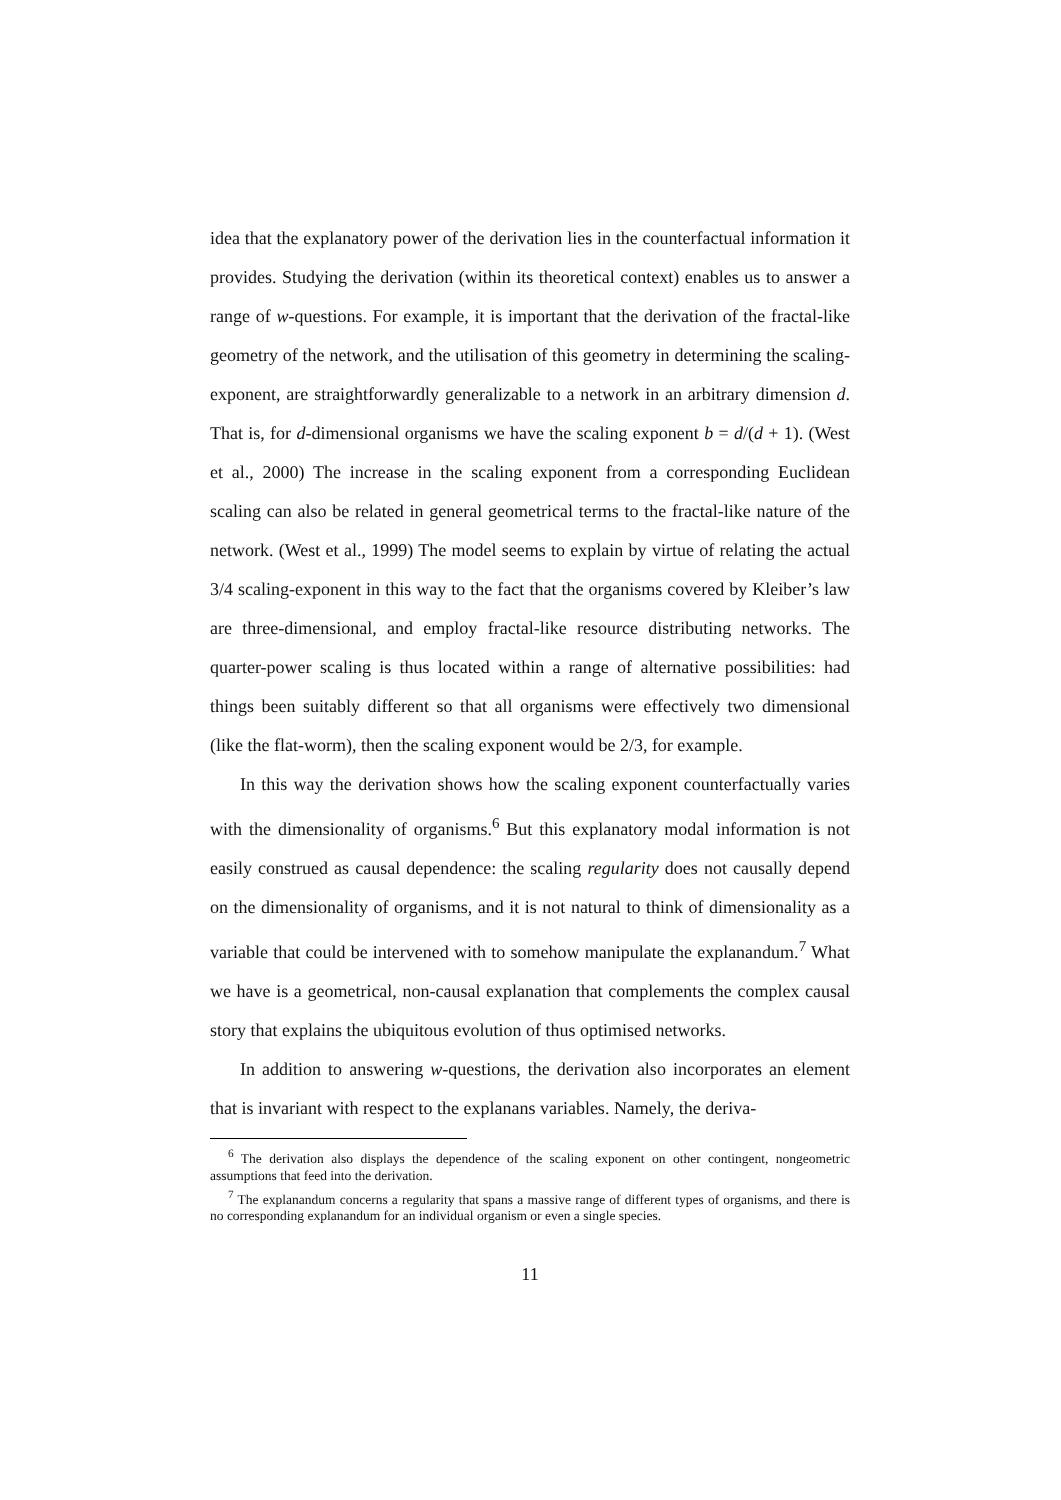idea that the explanatory power of the derivation lies in the counterfactual information it provides. Studying the derivation (within its theoretical context) enables us to answer a range of w-questions. For example, it is important that the derivation of the fractal-like geometry of the network, and the utilisation of this geometry in determining the scaling-exponent, are straightforwardly generalizable to a network in an arbitrary dimension d. That is, for d-dimensional organisms we have the scaling exponent b = d/(d + 1). (West et al., 2000) The increase in the scaling exponent from a corresponding Euclidean scaling can also be related in general geometrical terms to the fractal-like nature of the network. (West et al., 1999) The model seems to explain by virtue of relating the actual 3/4 scaling-exponent in this way to the fact that the organisms covered by Kleiber’s law are three-dimensional, and employ fractal-like resource distributing networks. The quarter-power scaling is thus located within a range of alternative possibilities: had things been suitably different so that all organisms were effectively two dimensional (like the flat-worm), then the scaling exponent would be 2/3, for example.
In this way the derivation shows how the scaling exponent counterfactually varies with the dimensionality of organisms.<sup>6</sup> But this explanatory modal information is not easily construed as causal dependence: the scaling regularity does not causally depend on the dimensionality of organisms, and it is not natural to think of dimensionality as a variable that could be intervened with to somehow manipulate the explanandum.<sup>7</sup> What we have is a geometrical, non-causal explanation that complements the complex causal story that explains the ubiquitous evolution of thus optimised networks.
In addition to answering w-questions, the derivation also incorporates an element that is invariant with respect to the explanans variables. Namely, the deriva-
<sup>6</sup> The derivation also displays the dependence of the scaling exponent on other contingent, nongeometric assumptions that feed into the derivation.
<sup>7</sup> The explanandum concerns a regularity that spans a massive range of different types of organisms, and there is no corresponding explanandum for an individual organism or even a single species.
11